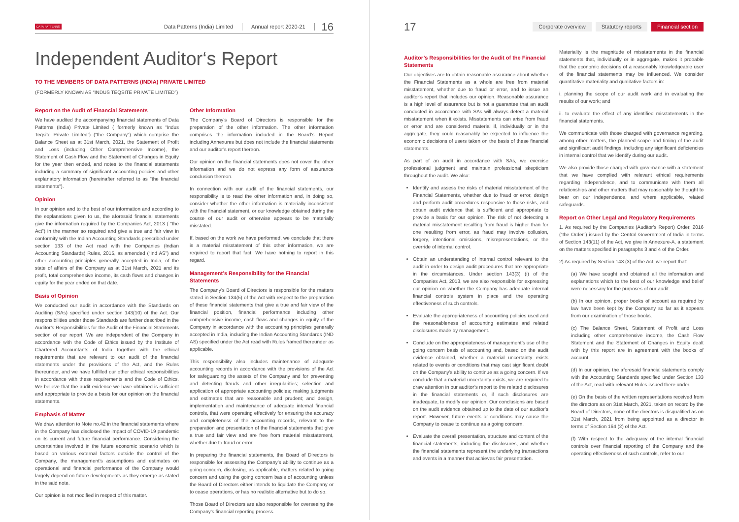DATA PATTERNS Data Patterns (India) Limited Annual report 2020-21 16
Independent Auditor‘s Report
TO THE MEMBERS OF DATA PATTERNS (INDIA) PRIVATE LIMITED
(FORMERLY KNOWN AS “INDUS TEQSITE PRIVATE LIMITED”)
Report on the Audit of Financial Statements
We have audited the accompanying financial statements of Data Patterns (India) Private Limited ( formerly known as “Indus Teqsite Private Limited”) (“the Company”) which comprise the Balance Sheet as at 31st March, 2021, the Statement of Profit and Loss (including Other Comprehensive Income), the Statement of Cash Flow and the Statement of Changes in Equity for the year then ended, and notes to the financial statements including a summary of significant accounting policies and other explanatory information (hereinafter referred to as "the financial statements").
Opinion
In our opinion and to the best of our information and according to the explanations given to us, the aforesaid financial statements give the information required by the Companies Act, 2013 ( “the Act”) in the manner so required and give a true and fair view in conformity with the Indian Accounting Standards prescribed under section 133 of the Act read with the Companies (Indian Accounting Standards) Rules, 2015, as amended (“Ind AS”) and other accounting principles generally accepted in India, of the state of affairs of the Company as at 31st March, 2021 and its profit, total comprehensive income, its cash flows and changes in equity for the year ended on that date.
Basis of Opinion
We conducted our audit in accordance with the Standards on Auditing (SAs) specified under section 143(10) of the Act. Our responsibilities under those Standards are further described in the Auditor’s Responsibilities for the Audit of the Financial Statements section of our report. We are independent of the Company in accordance with the Code of Ethics issued by the Institute of Chartered Accountants of India together with the ethical requirements that are relevant to our audit of the financial statements under the provisions of the Act, and the Rules thereunder, and we have fulfilled our other ethical responsibilities in accordance with these requirements and the Code of Ethics. We believe that the audit evidence we have obtained is sufficient and appropriate to provide a basis for our opinion on the financial statements.
Emphasis of Matter
We draw attention to Note no.42 in the financial statements where in the Company has disclosed the impact of COVID-19 pandemic on its current and future financial performance. Considering the uncertainties involved in the future economic scenario which is based on various external factors outside the control of the Company, the management’s assumptions and estimates on operational and financial performance of the Company would largely depend on future developments as they emerge as stated in the said note.
Our opinion is not modified in respect of this matter.
Other Information
The Company’s Board of Directors is responsible for the preparation of the other information. The other information comprises the information included in the Board’s Report including Annexures but does not include the financial statements and our auditor’s report thereon.
Our opinion on the financial statements does not cover the other information and we do not express any form of assurance conclusion thereon.
In connection with our audit of the financial statements, our responsibility is to read the other information and, in doing so, consider whether the other information is materially inconsistent with the financial statement, or our knowledge obtained during the course of our audit or otherwise appears to be materially misstated.
If, based on the work we have performed, we conclude that there is a material misstatement of this other information, we are required to report that fact. We have nothing to report in this regard.
Management’s Responsibility for the Financial Statements
The Company’s Board of Directors is responsible for the matters stated in Section 134(5) of the Act with respect to the preparation of these financial statements that give a true and fair view of the financial position, financial performance including other comprehensive income, cash flows and changes in equity of the Company in accordance with the accounting principles generally accepted in India, including the Indian Accounting Standards (IND AS) specified under the Act read with Rules framed thereunder as applicable.
This responsibility also includes maintenance of adequate accounting records in accordance with the provisions of the Act for safeguarding the assets of the Company and for preventing and detecting frauds and other irregularities; selection and application of appropriate accounting policies; making judgments and estimates that are reasonable and prudent; and design, implementation and maintenance of adequate internal financial controls, that were operating effectively for ensuring the accuracy and completeness of the accounting records, relevant to the preparation and presentation of the financial statements that give a true and fair view and are free from material misstatement, whether due to fraud or error.
In preparing the financial statements, the Board of Directors is responsible for assessing the Company’s ability to continue as a going concern, disclosing, as applicable, matters related to going concern and using the going concern basis of accounting unless the Board of Directors either intends to liquidate the Company or to cease operations, or has no realistic alternative but to do so.
Those Board of Directors are also responsible for overseeing the Company’s financial reporting process.
17 Corporate overview Statutory reports Financial section
Auditor’s Responsibilities for the Audit of the Financial Statements
Our objectives are to obtain reasonable assurance about whether the Financial Statements as a whole are free from material misstatement, whether due to fraud or error, and to issue an auditor’s report that includes our opinion. Reasonable assurance is a high level of assurance but is not a guarantee that an audit conducted in accordance with SAs will always detect a material misstatement when it exists. Misstatements can arise from fraud or error and are considered material if, individually or in the aggregate, they could reasonably be expected to influence the economic decisions of users taken on the basis of these financial statements.
As part of an audit in accordance with SAs, we exercise professional judgment and maintain professional skepticism throughout the audit. We also:
Identify and assess the risks of material misstatement of the Financial Statements, whether due to fraud or error, design and perform audit procedures responsive to those risks, and obtain audit evidence that is sufficient and appropriate to provide a basis for our opinion. The risk of not detecting a material misstatement resulting from fraud is higher than for one resulting from error, as fraud may involve collusion, forgery, intentional omissions, misrepresentations, or the override of internal control.
Obtain an understanding of internal control relevant to the audit in order to design audit procedures that are appropriate in the circumstances. Under section 143(3) (i) of the Companies Act, 2013, we are also responsible for expressing our opinion on whether the Company has adequate internal financial controls system in place and the operating effectiveness of such controls.
Evaluate the appropriateness of accounting policies used and the reasonableness of accounting estimates and related disclosures made by management.
Conclude on the appropriateness of management’s use of the going concern basis of accounting and, based on the audit evidence obtained, whether a material uncertainty exists related to events or conditions that may cast significant doubt on the Company’s ability to continue as a going concern. If we conclude that a material uncertainty exists, we are required to draw attention in our auditor’s report to the related disclosures in the financial statements or, if such disclosures are inadequate, to modify our opinion. Our conclusions are based on the audit evidence obtained up to the date of our auditor’s report. However, future events or conditions may cause the Company to cease to continue as a going concern.
Evaluate the overall presentation, structure and content of the financial statements, including the disclosures, and whether the financial statements represent the underlying transactions and events in a manner that achieves fair presentation.
Materiality is the magnitude of misstatements in the financial statements that, individually or in aggregate, makes it probable that the economic decisions of a reasonably knowledgeable user of the financial statements may be influenced. We consider quantitative materiality and qualitative factors in:
i. planning the scope of our audit work and in evaluating the results of our work; and
ii. to evaluate the effect of any identified misstatements in the financial statements.
We communicate with those charged with governance regarding, among other matters, the planned scope and timing of the audit and significant audit findings, including any significant deficiencies in internal control that we identify during our audit.
We also provide those charged with governance with a statement that we have complied with relevant ethical requirements regarding independence, and to communicate with them all relationships and other matters that may reasonably be thought to bear on our independence, and where applicable, related safeguards.
Report on Other Legal and Regulatory Requirements
1. As required by the Companies (Auditor’s Report) Order, 2016 (“the Order”) issued by the Central Government of India in terms of Section 143(11) of the Act, we give in Annexure-A, a statement on the matters specified in paragraphs 3 and 4 of the Order.
2) As required by Section 143 (3) of the Act, we report that:
(a) We have sought and obtained all the information and explanations which to the best of our knowledge and belief were necessary for the purposes of our audit.
(b) In our opinion, proper books of account as required by law have been kept by the Company so far as it appears from our examination of those books.
(c) The Balance Sheet, Statement of Profit and Loss including other comprehensive income, the Cash Flow Statement and the Statement of Changes in Equity dealt with by this report are in agreement with the books of account.
(d) In our opinion, the aforesaid financial statements comply with the Accounting Standards specified under Section 133 of the Act, read with relevant Rules issued there under.
(e) On the basis of the written representations received from the directors as on 31st March, 2021, taken on record by the Board of Directors, none of the directors is disqualified as on 31st March, 2021 from being appointed as a director in terms of Section 164 (2) of the Act.
(f) With respect to the adequacy of the internal financial controls over financial reporting of the Company and the operating effectiveness of such controls, refer to our